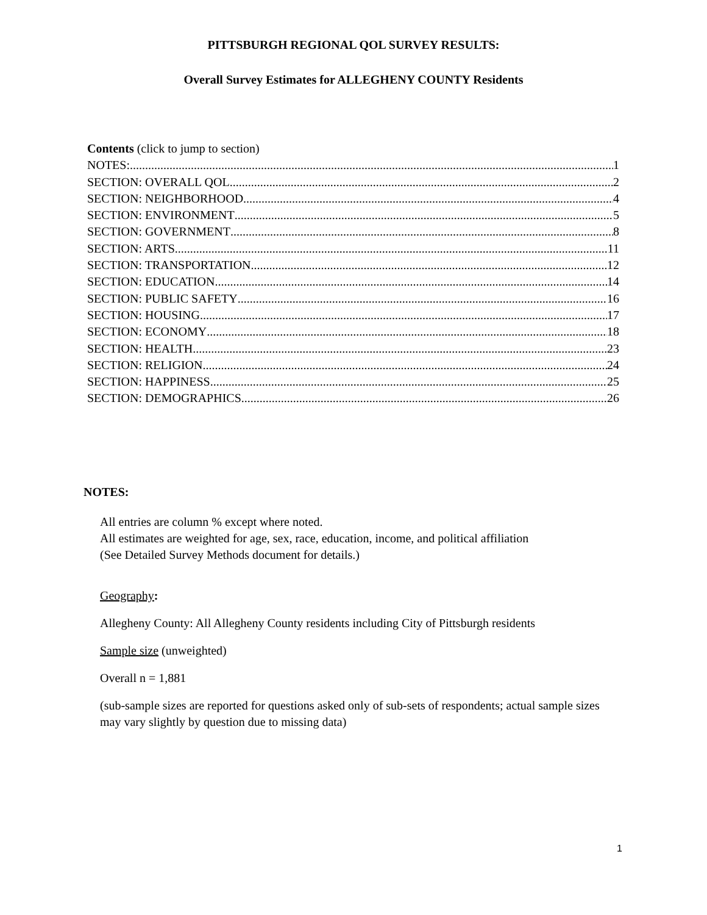PITTSBURGH REGIONAL QOL SURVEY RESULTS:
Overall Survey Estimates for ALLEGHENY COUNTY Residents
Contents (click to jump to section)
NOTES: 1
SECTION: OVERALL QOL 2
SECTION: NEIGHBORHOOD 4
SECTION: ENVIRONMENT 5
SECTION: GOVERNMENT 8
SECTION: ARTS 11
SECTION: TRANSPORTATION 12
SECTION: EDUCATION 14
SECTION: PUBLIC SAFETY 16
SECTION: HOUSING 17
SECTION: ECONOMY 18
SECTION: HEALTH 23
SECTION: RELIGION 24
SECTION: HAPPINESS 25
SECTION: DEMOGRAPHICS 26
NOTES:
All entries are column % except where noted.
All estimates are weighted for age, sex, race, education, income, and political affiliation
(See Detailed Survey Methods document for details.)
Geography:
Allegheny County: All Allegheny County residents including City of Pittsburgh residents
Sample size (unweighted)
Overall n = 1,881
(sub-sample sizes are reported for questions asked only of sub-sets of respondents; actual sample sizes may vary slightly by question due to missing data)
1